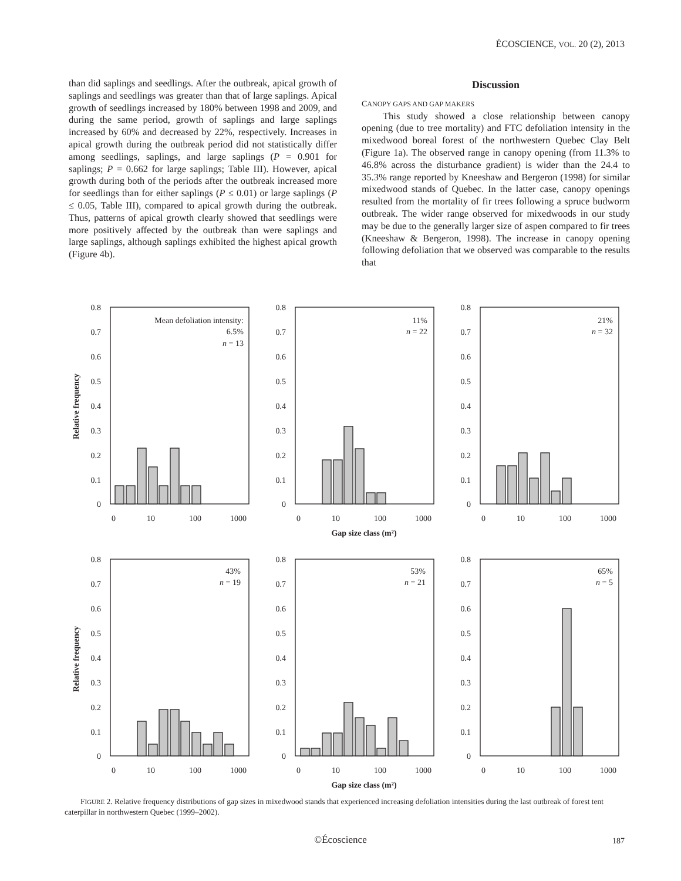ÉCOSCIENCE, VOL. 20 (2), 2013
than did saplings and seedlings. After the outbreak, apical growth of saplings and seedlings was greater than that of large saplings. Apical growth of seedlings increased by 180% between 1998 and 2009, and during the same period, growth of saplings and large saplings increased by 60% and decreased by 22%, respectively. Increases in apical growth during the outbreak period did not statistically differ among seedlings, saplings, and large saplings (P = 0.901 for saplings; P = 0.662 for large saplings; Table III). However, apical growth during both of the periods after the outbreak increased more for seedlings than for either saplings (P ≤ 0.01) or large saplings (P ≤ 0.05, Table III), compared to apical growth during the outbreak. Thus, patterns of apical growth clearly showed that seedlings were more positively affected by the outbreak than were saplings and large saplings, although saplings exhibited the highest apical growth (Figure 4b).
Discussion
CANOPY GAPS AND GAP MAKERS
This study showed a close relationship between canopy opening (due to tree mortality) and FTC defoliation intensity in the mixedwood boreal forest of the northwestern Quebec Clay Belt (Figure 1a). The observed range in canopy opening (from 11.3% to 46.8% across the disturbance gradient) is wider than the 24.4 to 35.3% range reported by Kneeshaw and Bergeron (1998) for similar mixedwood stands of Quebec. In the latter case, canopy openings resulted from the mortality of fir trees following a spruce budworm outbreak. The wider range observed for mixedwoods in our study may be due to the generally larger size of aspen compared to fir trees (Kneeshaw & Bergeron, 1998). The increase in canopy opening following defoliation that we observed was comparable to the results that
0.8
0.7
0.6
0.5
0.4
0.3
0.2
0.1
0
0.8
0.7
0.6
0.5
0.4
0.3
0.2
0.1
0
0.8
0.7
0.6
0.5
0.4
0.3
0.2
0.1
0
Mean defoliation intensity:
6.5%
n = 13
11%
n = 22
21%
n = 32
0
10
100
1000
0
10
100
1000
0
10
100
1000
Gap size class (m²)
Relative frequency
0.8
0.7
0.6
0.5
0.4
0.3
0.2
0.1
0
0.8
0.7
0.6
0.5
0.4
0.3
0.2
0.1
0
0.8
0.7
0.6
0.5
0.4
0.3
0.2
0.1
0
43%
n = 19
53%
n = 21
65%
n = 5
0
10
100
1000
0
10
100
1000
0
10
100
1000
Gap size class (m²)
Relative frequency
FIGURE 2. Relative frequency distributions of gap sizes in mixedwood stands that experienced increasing defoliation intensities during the last outbreak of forest tent caterpillar in northwestern Quebec (1999–2002).
©Écoscience 187